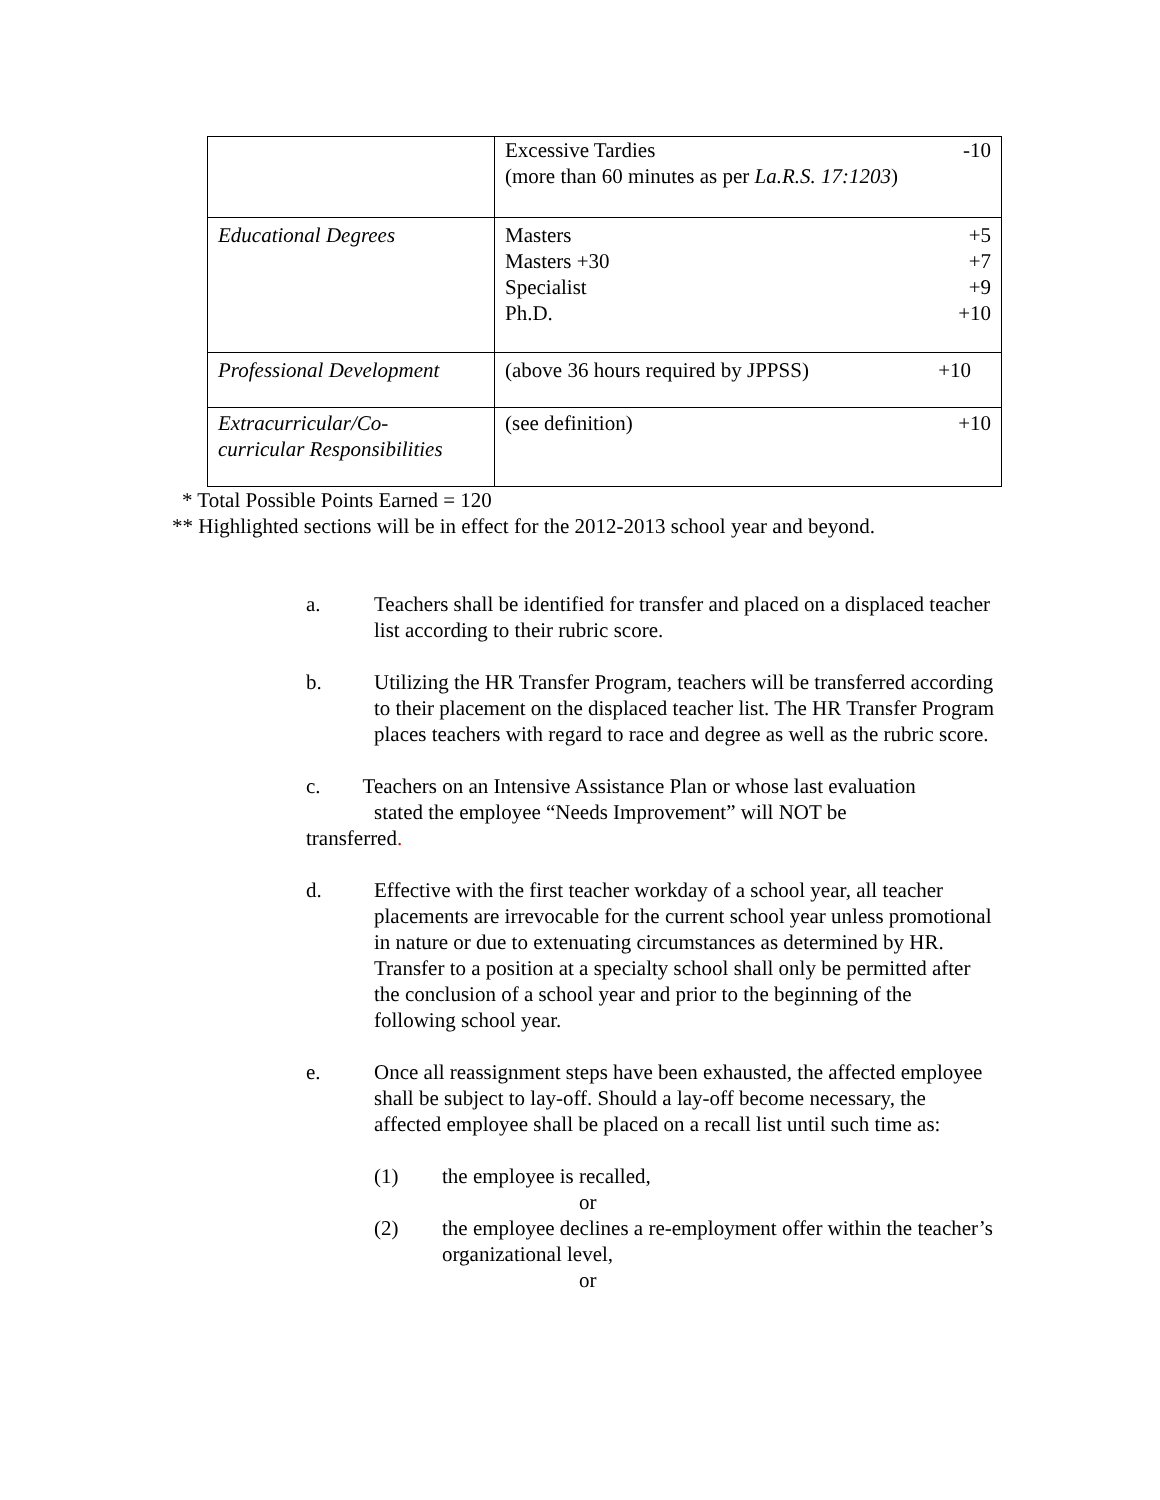| | Excessive Tardies -10 (more than 60 minutes as per La.R.S. 17:1203 ) |
| Educational Degrees | Masters +5 Masters +30 +7 Specialist +9 Ph.D. +10 |
| Professional Development | (above 36 hours required by JPPSS) +10 |
| Extracurricular/Co- curricular Responsibilities | (see definition) +10 |
* Total Possible Points Earned = 120
** Highlighted sections will be in effect for the 2012-2013 school year and beyond.
a. Teachers shall be identified for transfer and placed on a displaced teacher list according to their rubric score.
b. Utilizing the HR Transfer Program, teachers will be transferred according to their placement on the displaced teacher list. The HR Transfer Program places teachers with regard to race and degree as well as the rubric score.
c. Teachers on an Intensive Assistance Plan or whose last evaluation
stated the employee “Needs Improvement” will NOT be
transferred.
d. Effective with the first teacher workday of a school year, all teacher placements are irrevocable for the current school year unless promotional in nature or due to extenuating circumstances as determined by HR. Transfer to a position at a specialty school shall only be permitted after the conclusion of a school year and prior to the beginning of the following school year.
e. Once all reassignment steps have been exhausted, the affected employee shall be subject to lay-off. Should a lay-off become necessary, the affected employee shall be placed on a recall list until such time as:
(1) the employee is recalled,
or
(2) the employee declines a re-employment offer within the teacher’s organizational level,
or